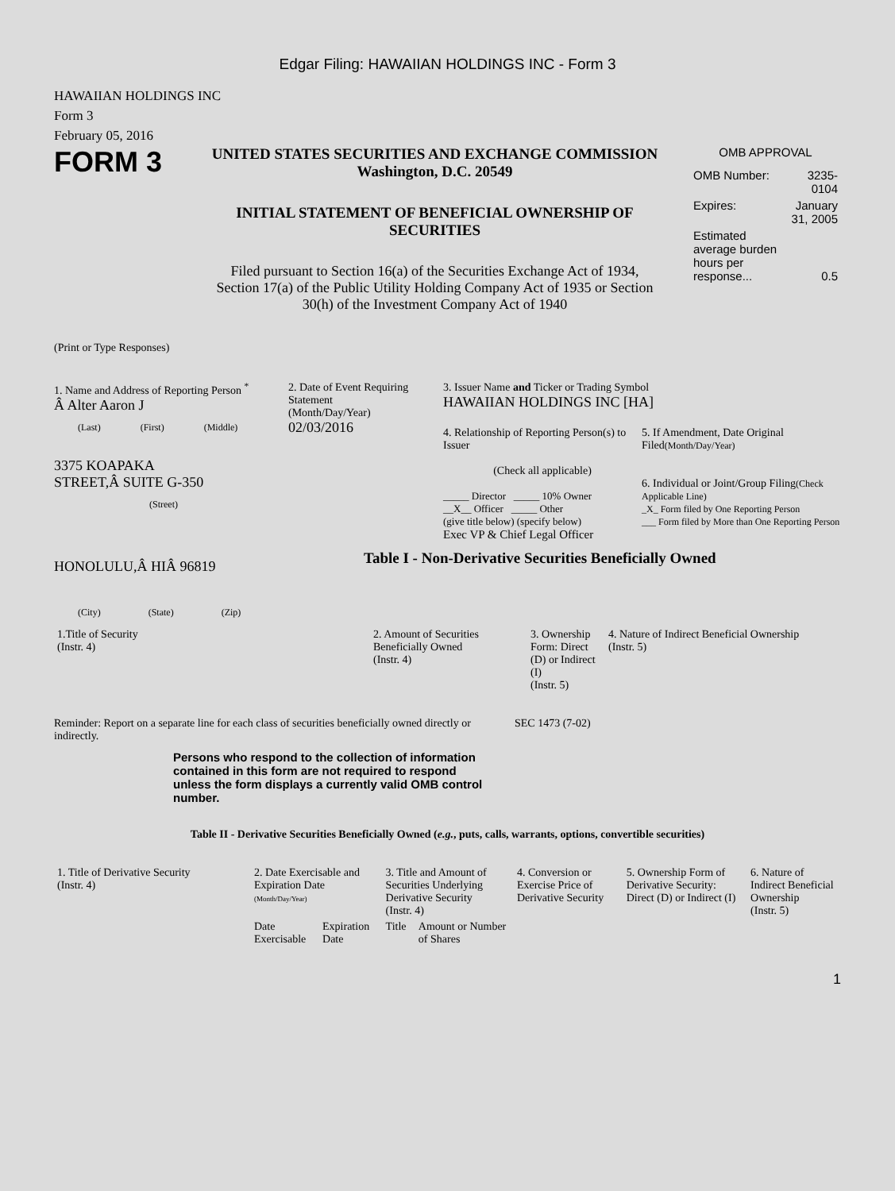Edgar Filing: HAWAIIAN HOLDINGS INC - Form 3
HAWAIIAN HOLDINGS INC
Form 3
February 05, 2016
FORM 3
UNITED STATES SECURITIES AND EXCHANGE COMMISSION
Washington, D.C. 20549
INITIAL STATEMENT OF BENEFICIAL OWNERSHIP OF
SECURITIES
Filed pursuant to Section 16(a) of the Securities Exchange Act of 1934,
Section 17(a) of the Public Utility Holding Company Act of 1935 or Section
30(h) of the Investment Company Act of 1940
OMB APPROVAL
| OMB Number: | 3235-0104 |
| Expires: | January 31, 2005 |
| Estimated average burden hours per response... | 0.5 |
(Print or Type Responses)
1. Name and Address of Reporting Person <sup>*</sup>
Â Alter Aaron J
(Last) (First) (Middle)
3375 KOAPAKA
STREET,Â SUITE G-350
(Street)
HONOLULU,Â HIÂ 96819
(City) (State) (Zip)
2. Date of Event Requiring Statement
(Month/Day/Year)
02/03/2016
3. Issuer Name and Ticker or Trading Symbol
HAWAIIAN HOLDINGS INC [HA]
4. Relationship of Reporting Person(s) to Issuer
(Check all applicable)
_____ Director _____ 10% Owner
__X__ Officer _____ Other
(give title below) (specify below)
Exec VP & Chief Legal Officer
5. If Amendment, Date Original Filed(Month/Day/Year)
6. Individual or Joint/Group Filing(Check Applicable Line)
_X_ Form filed by One Reporting Person
___ Form filed by More than One Reporting Person
Table I - Non-Derivative Securities Beneficially Owned
| 1.Title of Security (Instr. 4) | 2. Amount of Securities Beneficially Owned (Instr. 4) | 3. Ownership Form: Direct (D) or Indirect (I) (Instr. 5) | 4. Nature of Indirect Beneficial Ownership (Instr. 5) |
| --- | --- | --- | --- |
Reminder: Report on a separate line for each class of securities beneficially owned directly or indirectly.
SEC 1473 (7-02)
Persons who respond to the collection of information contained in this form are not required to respond unless the form displays a currently valid OMB control number.
Table II - Derivative Securities Beneficially Owned (e.g., puts, calls, warrants, options, convertible securities)
| 1. Title of Derivative Security (Instr. 4) | 2. Date Exercisable and Expiration Date (Month/Day/Year) | | 3. Title and Amount of Securities Underlying Derivative Security (Instr. 4) | | 4. Conversion or Exercise Price of Derivative Security | 5. Ownership Form of Derivative Security: Direct (D) or Indirect (I) | 6. Nature of Indirect Beneficial Ownership (Instr. 5) |
| --- | --- | --- | --- | --- | --- | --- | --- |
| | Date Exercisable | Expiration Date | Title | Amount or Number of Shares | | | |
1